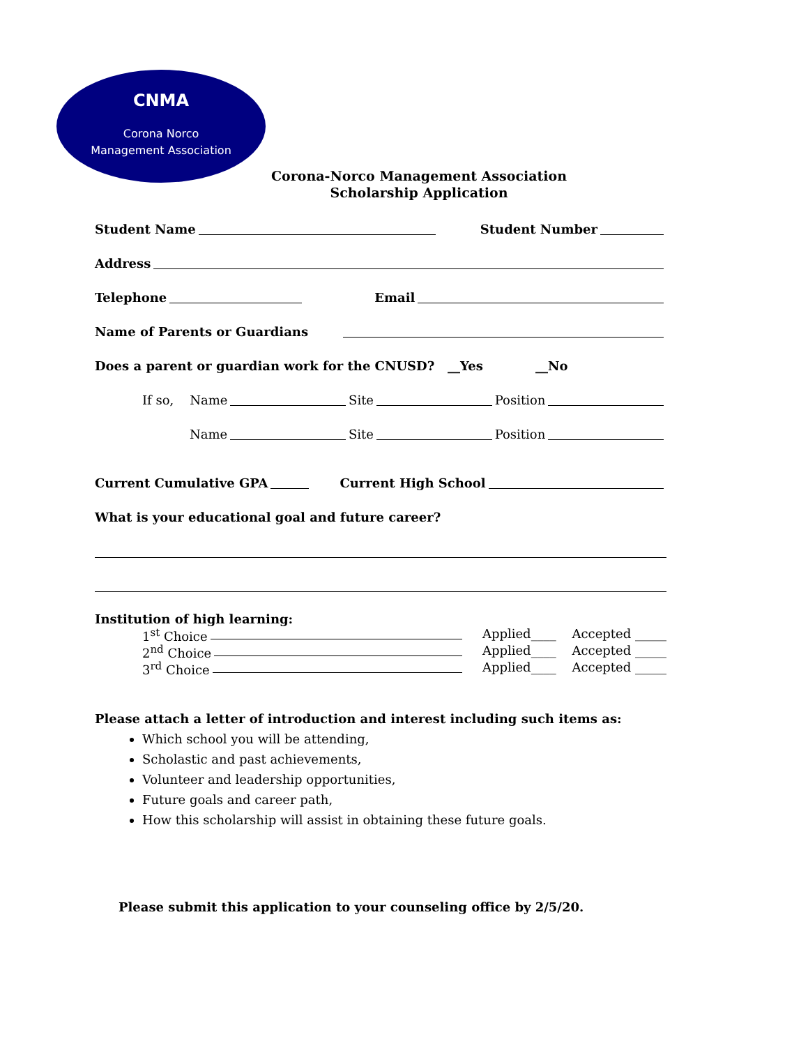CNMA
Corona Norco
Management Association
Corona-Norco Management Association
Scholarship Application
Student Name Student Number
Address
Telephone Email
Name of Parents or Guardians
Does a parent or guardian work for the CNUSD? __Yes __No
If so, Name Site Position
Name Site Position
Current Cumulative GPA Current High School
What is your educational goal and future career?
Institution of high learning:
1<sup>st</sup> Choice Applied____ Accepted _____
2<sup>nd</sup> Choice Applied____ Accepted _____
3<sup>rd</sup> Choice Applied____ Accepted _____
Please attach a letter of introduction and interest including such items as:
Which school you will be attending,
Scholastic and past achievements,
Volunteer and leadership opportunities,
Future goals and career path,
How this scholarship will assist in obtaining these future goals.
Please submit this application to your counseling office by 2/5/20.